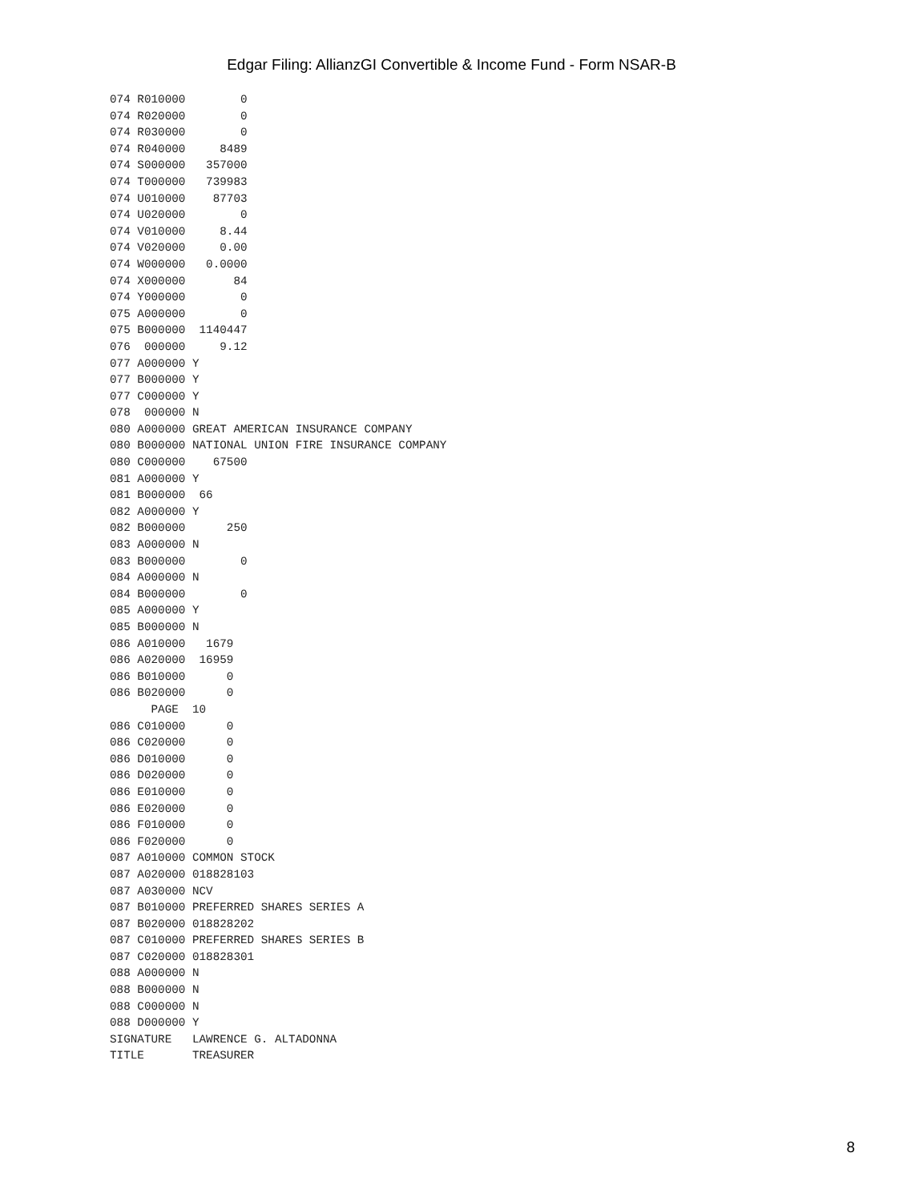Edgar Filing: AllianzGI Convertible & Income Fund - Form NSAR-B
074 R010000        0
074 R020000        0
074 R030000        0
074 R040000     8489
074 S000000   357000
074 T000000   739983
074 U010000    87703
074 U020000        0
074 V010000     8.44
074 V020000     0.00
074 W000000   0.0000
074 X000000       84
074 Y000000        0
075 A000000        0
075 B000000  1140447
076  000000     9.12
077 A000000 Y
077 B000000 Y
077 C000000 Y
078  000000 N
080 A000000 GREAT AMERICAN INSURANCE COMPANY
080 B000000 NATIONAL UNION FIRE INSURANCE COMPANY
080 C000000    67500
081 A000000 Y
081 B000000  66
082 A000000 Y
082 B000000      250
083 A000000 N
083 B000000        0
084 A000000 N
084 B000000        0
085 A000000 Y
085 B000000 N
086 A010000   1679
086 A020000  16959
086 B010000      0
086 B020000      0
      PAGE  10
086 C010000      0
086 C020000      0
086 D010000      0
086 D020000      0
086 E010000      0
086 E020000      0
086 F010000      0
086 F020000      0
087 A010000 COMMON STOCK
087 A020000 018828103
087 A030000 NCV
087 B010000 PREFERRED SHARES SERIES A
087 B020000 018828202
087 C010000 PREFERRED SHARES SERIES B
087 C020000 018828301
088 A000000 N
088 B000000 N
088 C000000 N
088 D000000 Y
SIGNATURE   LAWRENCE G. ALTADONNA
TITLE       TREASURER
8